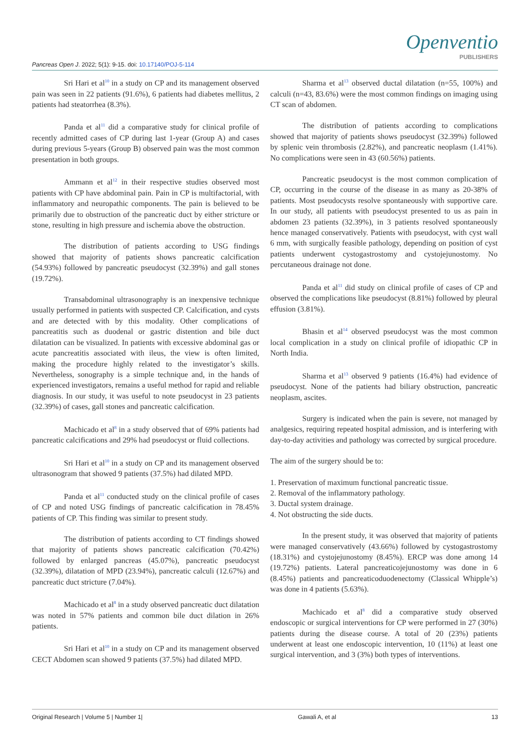Openventio
PUBLISHERS
Pancreas Open J. 2022; 5(1): 9-15. doi: 10.17140/POJ-5-114
Sri Hari et al<sup>10</sup> in a study on CP and its management observed pain was seen in 22 patients (91.6%), 6 patients had diabetes mellitus, 2 patients had steatorrhea (8.3%).
Panda et al<sup>11</sup> did a comparative study for clinical profile of recently admitted cases of CP during last 1-year (Group A) and cases during previous 5-years (Group B) observed pain was the most common presentation in both groups.
Ammann et al<sup>12</sup> in their respective studies observed most patients with CP have abdominal pain. Pain in CP is multifactorial, with inflammatory and neuropathic components. The pain is believed to be primarily due to obstruction of the pancreatic duct by either stricture or stone, resulting in high pressure and ischemia above the obstruction.
The distribution of patients according to USG findings showed that majority of patients shows pancreatic calcification (54.93%) followed by pancreatic pseudocyst (32.39%) and gall stones (19.72%).
Transabdominal ultrasonography is an inexpensive technique usually performed in patients with suspected CP. Calcification, and cysts and are detected with by this modality. Other complications of pancreatitis such as duodenal or gastric distention and bile duct dilatation can be visualized. In patients with excessive abdominal gas or acute pancreatitis associated with ileus, the view is often limited, making the procedure highly related to the investigator’s skills. Nevertheless, sonography is a simple technique and, in the hands of experienced investigators, remains a useful method for rapid and reliable diagnosis. In our study, it was useful to note pseudocyst in 23 patients (32.39%) of cases, gall stones and pancreatic calcification.
Machicado et al<sup>8</sup> in a study observed that of 69% patients had pancreatic calcifications and 29% had pseudocyst or fluid collections.
Sri Hari et al<sup>10</sup> in a study on CP and its management observed ultrasonogram that showed 9 patients (37.5%) had dilated MPD.
Panda et al<sup>11</sup> conducted study on the clinical profile of cases of CP and noted USG findings of pancreatic calcification in 78.45% patients of CP. This finding was similar to present study.
The distribution of patients according to CT findings showed that majority of patients shows pancreatic calcification (70.42%) followed by enlarged pancreas (45.07%), pancreatic pseudocyst (32.39%), dilatation of MPD (23.94%), pancreatic calculi (12.67%) and pancreatic duct stricture (7.04%).
Machicado et al<sup>8</sup> in a study observed pancreatic duct dilatation was noted in 57% patients and common bile duct dilation in 26% patients.
Sri Hari et al<sup>10</sup> in a study on CP and its management observed CECT Abdomen scan showed 9 patients (37.5%) had dilated MPD.
Sharma et al<sup>13</sup> observed ductal dilatation (n=55, 100%) and calculi (n=43, 83.6%) were the most common findings on imaging using CT scan of abdomen.
The distribution of patients according to complications showed that majority of patients shows pseudocyst (32.39%) followed by splenic vein thrombosis (2.82%), and pancreatic neoplasm (1.41%). No complications were seen in 43 (60.56%) patients.
Pancreatic pseudocyst is the most common complication of CP, occurring in the course of the disease in as many as 20-38% of patients. Most pseudocysts resolve spontaneously with supportive care. In our study, all patients with pseudocyst presented to us as pain in abdomen 23 patients (32.39%), in 3 patients resolved spontaneously hence managed conservatively. Patients with pseudocyst, with cyst wall 6 mm, with surgically feasible pathology, depending on position of cyst patients underwent cystogastrostomy and cystojejunostomy. No percutaneous drainage not done.
Panda et al<sup>11</sup> did study on clinical profile of cases of CP and observed the complications like pseudocyst (8.81%) followed by pleural effusion (3.81%).
Bhasin et al<sup>14</sup> observed pseudocyst was the most common local complication in a study on clinical profile of idiopathic CP in North India.
Sharma et al<sup>13</sup> observed 9 patients (16.4%) had evidence of pseudocyst. None of the patients had biliary obstruction, pancreatic neoplasm, ascites.
Surgery is indicated when the pain is severe, not managed by analgesics, requiring repeated hospital admission, and is interfering with day-to-day activities and pathology was corrected by surgical procedure.
The aim of the surgery should be to:
1. Preservation of maximum functional pancreatic tissue.
2. Removal of the inflammatory pathology.
3. Ductal system drainage.
4. Not obstructing the side ducts.
In the present study, it was observed that majority of patients were managed conservatively (43.66%) followed by cystogastrostomy (18.31%) and cystojejunostomy (8.45%). ERCP was done among 14 (19.72%) patients. Lateral pancreaticojejunostomy was done in 6 (8.45%) patients and pancreaticoduodenectomy (Classical Whipple’s) was done in 4 patients (5.63%).
Machicado et al<sup>8</sup> did a comparative study observed endoscopic or surgical interventions for CP were performed in 27 (30%) patients during the disease course. A total of 20 (23%) patients underwent at least one endoscopic intervention, 10 (11%) at least one surgical intervention, and 3 (3%) both types of interventions.
Original Research | Volume 5 | Number 1| Gawali A, et al 13